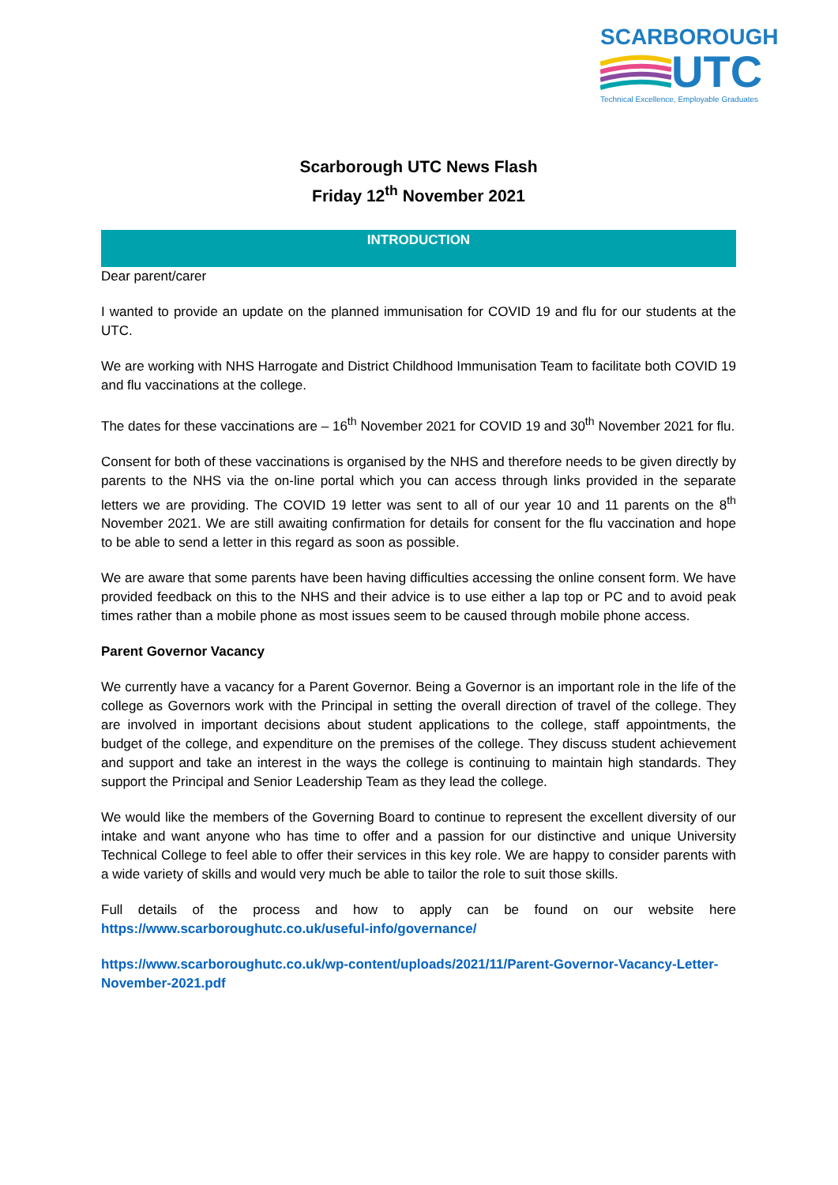SCARBOROUGH
UTC
Technical Excellence, Employable Graduates
Scarborough UTC News Flash
Friday 12<sup>th</sup> November 2021
INTRODUCTION
Dear parent/carer
I wanted to provide an update on the planned immunisation for COVID 19 and flu for our students at the UTC.
We are working with NHS Harrogate and District Childhood Immunisation Team to facilitate both COVID 19 and flu vaccinations at the college.
The dates for these vaccinations are – 16<sup>th</sup> November 2021 for COVID 19 and 30<sup>th</sup> November 2021 for flu.
Consent for both of these vaccinations is organised by the NHS and therefore needs to be given directly by parents to the NHS via the on-line portal which you can access through links provided in the separate letters we are providing. The COVID 19 letter was sent to all of our year 10 and 11 parents on the 8<sup>th</sup> November 2021. We are still awaiting confirmation for details for consent for the flu vaccination and hope to be able to send a letter in this regard as soon as possible.
We are aware that some parents have been having difficulties accessing the online consent form. We have provided feedback on this to the NHS and their advice is to use either a lap top or PC and to avoid peak times rather than a mobile phone as most issues seem to be caused through mobile phone access.
Parent Governor Vacancy
We currently have a vacancy for a Parent Governor. Being a Governor is an important role in the life of the college as Governors work with the Principal in setting the overall direction of travel of the college. They are involved in important decisions about student applications to the college, staff appointments, the budget of the college, and expenditure on the premises of the college. They discuss student achievement and support and take an interest in the ways the college is continuing to maintain high standards. They support the Principal and Senior Leadership Team as they lead the college.
We would like the members of the Governing Board to continue to represent the excellent diversity of our intake and want anyone who has time to offer and a passion for our distinctive and unique University Technical College to feel able to offer their services in this key role. We are happy to consider parents with a wide variety of skills and would very much be able to tailor the role to suit those skills.
Full details of the process and how to apply can be found on our website here https://www.scarboroughutc.co.uk/useful-info/governance/
https://www.scarboroughutc.co.uk/wp-content/uploads/2021/11/Parent-Governor-Vacancy-Letter-November-2021.pdf